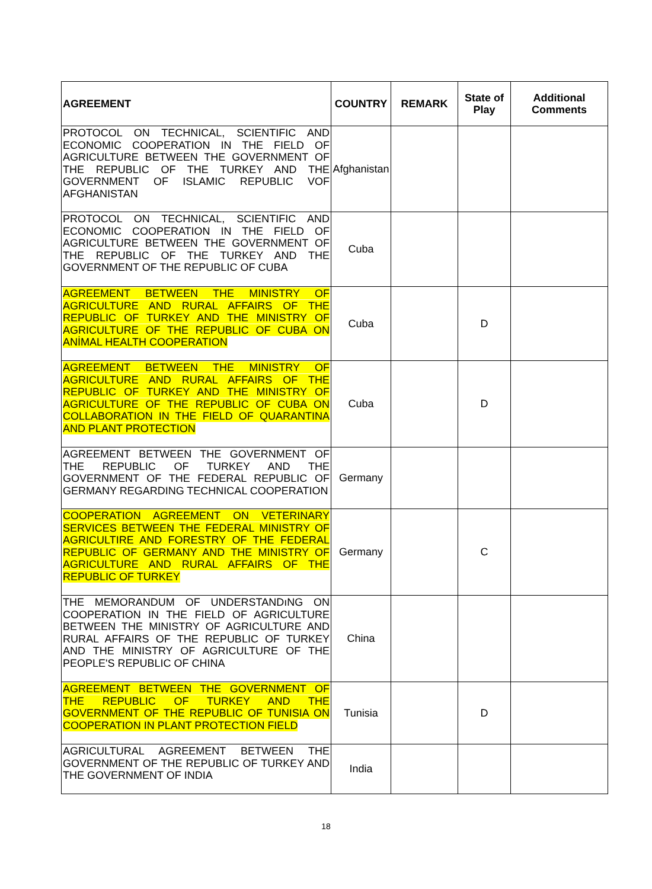| AGREEMENT | COUNTRY | REMARK | State of Play | Additional Comments |
| --- | --- | --- | --- | --- |
| PROTOCOL ON TECHNICAL, SCIENTIFIC AND ECONOMIC COOPERATION IN THE FIELD OF AGRICULTURE BETWEEN THE GOVERNMENT OF THE REPUBLIC OF THE TURKEY AND THE GOVERNMENT OF ISLAMIC REPUBLIC VOF AFGHANISTAN | Afghanistan | | | |
| PROTOCOL ON TECHNICAL, SCIENTIFIC AND ECONOMIC COOPERATION IN THE FIELD OF AGRICULTURE BETWEEN THE GOVERNMENT OF THE REPUBLIC OF THE TURKEY AND THE GOVERNMENT OF THE REPUBLIC OF CUBA | Cuba | | | |
| AGREEMENT BETWEEN THE MINISTRY OF AGRICULTURE AND RURAL AFFAIRS OF THE REPUBLIC OF TURKEY AND THE MINISTRY OF AGRICULTURE OF THE REPUBLIC OF CUBA ON ANİMAL HEALTH COOPERATION | Cuba | | D | |
| AGREEMENT BETWEEN THE MINISTRY OF AGRICULTURE AND RURAL AFFAIRS OF THE REPUBLIC OF TURKEY AND THE MINISTRY OF AGRICULTURE OF THE REPUBLIC OF CUBA ON COLLABORATION IN THE FIELD OF QUARANTINA AND PLANT PROTECTION | Cuba | | D | |
| AGREEMENT BETWEEN THE GOVERNMENT OF THE REPUBLIC OF TURKEY AND THE GOVERNMENT OF THE FEDERAL REPUBLIC OF GERMANY REGARDING TECHNICAL COOPERATION | Germany | | | |
| COOPERATION AGREEMENT ON VETERINARY SERVICES BETWEEN THE FEDERAL MINISTRY OF AGRICULTIRE AND FORESTRY OF THE FEDERAL REPUBLIC OF GERMANY AND THE MINISTRY OF AGRICULTURE AND RURAL AFFAIRS OF THE REPUBLIC OF TURKEY | Germany | | C | |
| THE MEMORANDUM OF UNDERSTANDıNG ON COOPERATION IN THE FIELD OF AGRICULTURE BETWEEN THE MINISTRY OF AGRICULTURE AND RURAL AFFAIRS OF THE REPUBLIC OF TURKEY AND THE MINISTRY OF AGRICULTURE OF THE PEOPLE'S REPUBLIC OF CHINA | China | | | |
| AGREEMENT BETWEEN THE GOVERNMENT OF THE REPUBLIC OF TURKEY AND THE GOVERNMENT OF THE REPUBLIC OF TUNISIA ON COOPERATION IN PLANT PROTECTION FIELD | Tunisia | | D | |
| AGRICULTURAL AGREEMENT BETWEEN THE GOVERNMENT OF THE REPUBLIC OF TURKEY AND THE GOVERNMENT OF INDIA | India | | | |
18